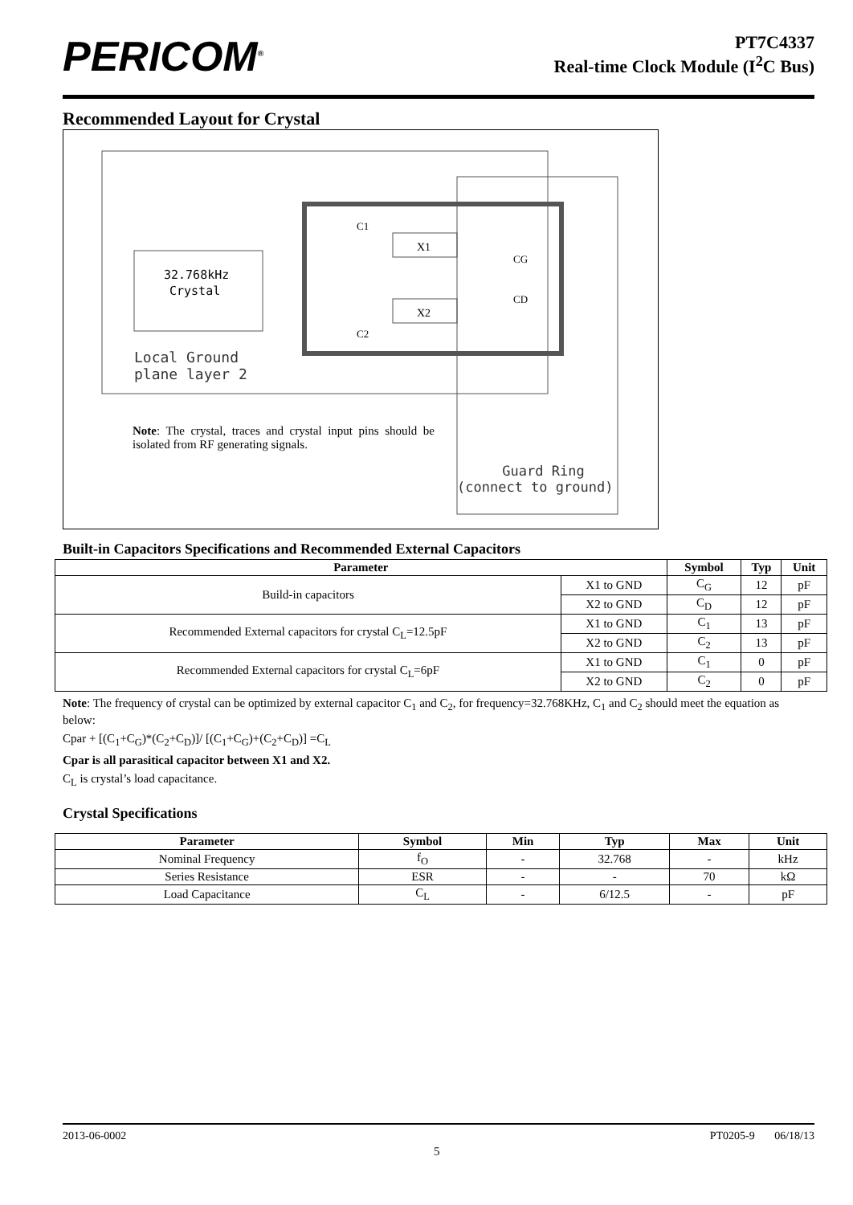PERICOM<sup>®</sup>
PT7C4337
Real-time Clock Module (I<sup>2</sup>C Bus)
Recommended Layout for Crystal
32.768kHz
Crystal
X1
X2
CG
CD
C1
C2
Local Ground
plane layer 2
Note: The crystal, traces and crystal input pins should be isolated from RF generating signals.
Guard Ring
(connect to ground)
Built-in Capacitors Specifications and Recommended External Capacitors
| Parameter | | Symbol | Typ | Unit |
| --- | --- | --- | --- | --- |
| Build-in capacitors | X1 to GND | C<sub>G</sub> | 12 | pF |
| | X2 to GND | C<sub>D</sub> | 12 | pF |
| Recommended External capacitors for crystal C<sub>L</sub>=12.5pF | X1 to GND | C<sub>1</sub> | 13 | pF |
| | X2 to GND | C<sub>2</sub> | 13 | pF |
| Recommended External capacitors for crystal C<sub>L</sub>=6pF | X1 to GND | C<sub>1</sub> | 0 | pF |
| | X2 to GND | C<sub>2</sub> | 0 | pF |
Note: The frequency of crystal can be optimized by external capacitor C<sub>1</sub> and C<sub>2</sub>, for frequency=32.768KHz, C<sub>1</sub> and C<sub>2</sub> should meet the equation as below:
Cpar + [(C<sub>1</sub>+C<sub>G</sub>)*(C<sub>2</sub>+C<sub>D</sub>)]/ [(C<sub>1</sub>+C<sub>G</sub>)+(C<sub>2</sub>+C<sub>D</sub>)] =C<sub>L</sub>
Cpar is all parasitical capacitor between X1 and X2.
C<sub>L</sub> is crystal’s load capacitance.
Crystal Specifications
| Parameter | Symbol | Min | Typ | Max | Unit |
| --- | --- | --- | --- | --- | --- |
| Nominal Frequency | f<sub>O</sub> | - | 32.768 | - | kHz |
| Series Resistance | ESR | - | - | 70 | kΩ |
| Load Capacitance | C<sub>L</sub> | - | 6/12.5 | - | pF |
2013-06-0002 PT0205-9 06/18/13
5